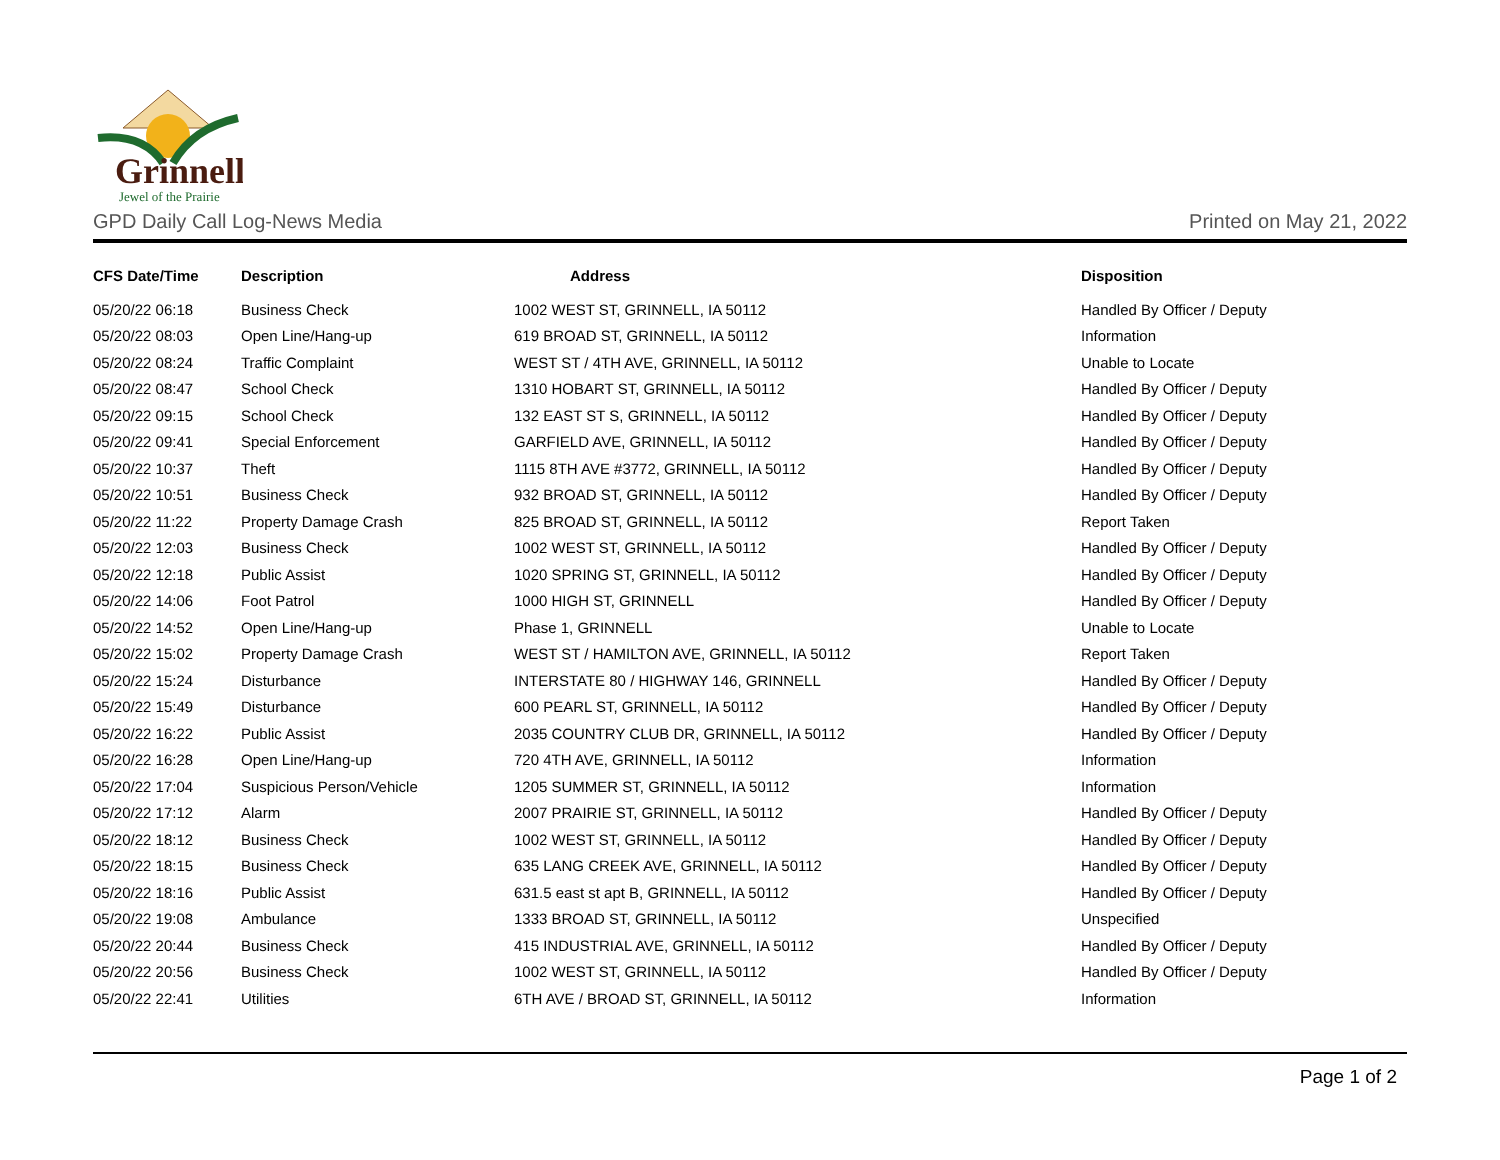Grinnell
Jewel of the Prairie
GPD Daily Call Log-News Media Printed on May 21, 2022
| CFS Date/Time | Description | Address | Disposition |
| --- | --- | --- | --- |
| 05/20/22 06:18 | Business Check | 1002 WEST ST, GRINNELL, IA 50112 | Handled By Officer / Deputy |
| 05/20/22 08:03 | Open Line/Hang-up | 619 BROAD ST, GRINNELL, IA 50112 | Information |
| 05/20/22 08:24 | Traffic Complaint | WEST ST / 4TH AVE, GRINNELL, IA 50112 | Unable to Locate |
| 05/20/22 08:47 | School Check | 1310 HOBART ST, GRINNELL, IA 50112 | Handled By Officer / Deputy |
| 05/20/22 09:15 | School Check | 132 EAST ST S, GRINNELL, IA 50112 | Handled By Officer / Deputy |
| 05/20/22 09:41 | Special Enforcement | GARFIELD AVE, GRINNELL, IA 50112 | Handled By Officer / Deputy |
| 05/20/22 10:37 | Theft | 1115 8TH AVE #3772, GRINNELL, IA 50112 | Handled By Officer / Deputy |
| 05/20/22 10:51 | Business Check | 932 BROAD ST, GRINNELL, IA 50112 | Handled By Officer / Deputy |
| 05/20/22 11:22 | Property Damage Crash | 825 BROAD ST, GRINNELL, IA 50112 | Report Taken |
| 05/20/22 12:03 | Business Check | 1002 WEST ST, GRINNELL, IA 50112 | Handled By Officer / Deputy |
| 05/20/22 12:18 | Public Assist | 1020 SPRING ST, GRINNELL, IA 50112 | Handled By Officer / Deputy |
| 05/20/22 14:06 | Foot Patrol | 1000 HIGH ST, GRINNELL | Handled By Officer / Deputy |
| 05/20/22 14:52 | Open Line/Hang-up | Phase 1, GRINNELL | Unable to Locate |
| 05/20/22 15:02 | Property Damage Crash | WEST ST / HAMILTON AVE, GRINNELL, IA 50112 | Report Taken |
| 05/20/22 15:24 | Disturbance | INTERSTATE 80 / HIGHWAY 146, GRINNELL | Handled By Officer / Deputy |
| 05/20/22 15:49 | Disturbance | 600 PEARL ST, GRINNELL, IA 50112 | Handled By Officer / Deputy |
| 05/20/22 16:22 | Public Assist | 2035 COUNTRY CLUB DR, GRINNELL, IA 50112 | Handled By Officer / Deputy |
| 05/20/22 16:28 | Open Line/Hang-up | 720 4TH AVE, GRINNELL, IA 50112 | Information |
| 05/20/22 17:04 | Suspicious Person/Vehicle | 1205 SUMMER ST, GRINNELL, IA 50112 | Information |
| 05/20/22 17:12 | Alarm | 2007 PRAIRIE ST, GRINNELL, IA 50112 | Handled By Officer / Deputy |
| 05/20/22 18:12 | Business Check | 1002 WEST ST, GRINNELL, IA 50112 | Handled By Officer / Deputy |
| 05/20/22 18:15 | Business Check | 635 LANG CREEK AVE, GRINNELL, IA 50112 | Handled By Officer / Deputy |
| 05/20/22 18:16 | Public Assist | 631.5 east st apt B, GRINNELL, IA 50112 | Handled By Officer / Deputy |
| 05/20/22 19:08 | Ambulance | 1333 BROAD ST, GRINNELL, IA 50112 | Unspecified |
| 05/20/22 20:44 | Business Check | 415 INDUSTRIAL AVE, GRINNELL, IA 50112 | Handled By Officer / Deputy |
| 05/20/22 20:56 | Business Check | 1002 WEST ST, GRINNELL, IA 50112 | Handled By Officer / Deputy |
| 05/20/22 22:41 | Utilities | 6TH AVE / BROAD ST, GRINNELL, IA 50112 | Information |
Page 1 of 2